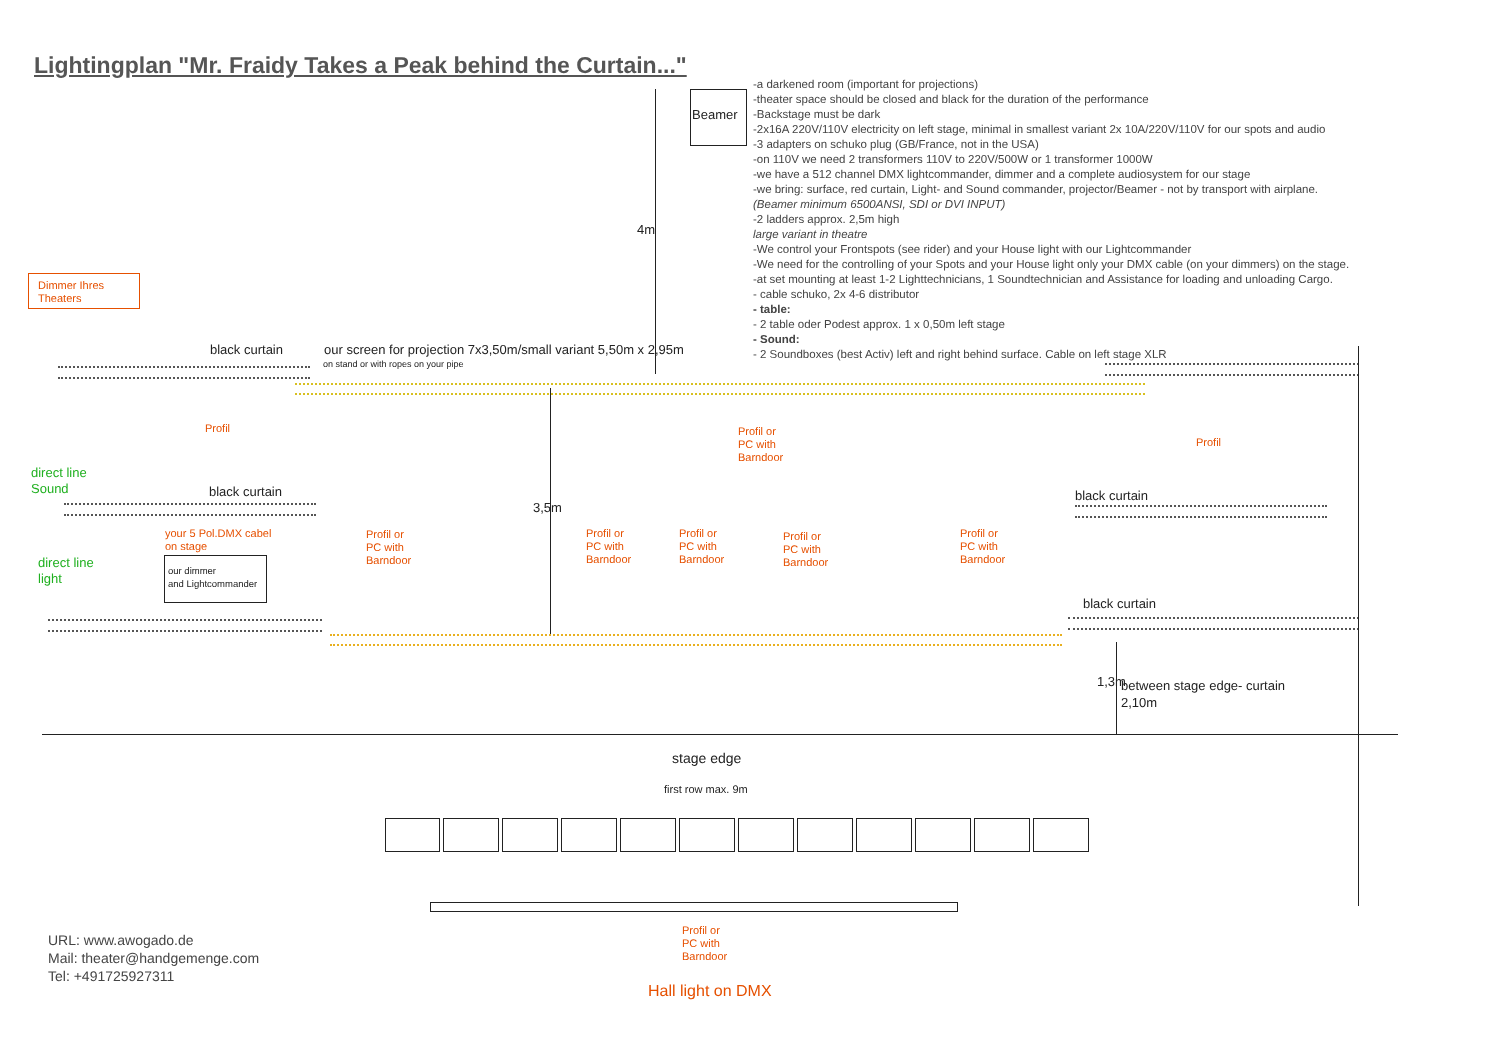Lightingplan "Mr. Fraidy Takes a Peak behind the Curtain..."
Beamer
-a darkened room (important for projections)
-theater space should be closed and black for the duration of the performance
-Backstage must be dark
-2x16A 220V/110V electricity on left stage, minimal in smallest variant 2x 10A/220V/110V for our spots and audio
-3 adapters on schuko plug (GB/France, not in the USA)
-on 110V we need 2 transformers 110V to 220V/500W or 1 transformer 1000W
-we have a 512 channel DMX lightcommander, dimmer and a complete audiosystem for our stage
-we bring: surface, red curtain, Light- and Sound commander, projector/Beamer - not by transport with airplane.
(Beamer minimum 6500ANSI, SDI or DVI INPUT)
-2 ladders approx. 2,5m high
large variant in theatre
-We control your Frontspots (see rider) and your House light with our Lightcommander
-We need for the controlling of your Spots and your House light only your DMX cable (on your dimmers) on the stage.
-at set mounting at least 1-2 Lighttechnicians, 1 Soundtechnician and Assistance for loading and unloading Cargo.
- cable schuko, 2x 4-6 distributor
- table:
- 2 table oder Podest approx. 1 x 0,50m left stage
- Sound:
- 2 Soundboxes (best Activ) left and right behind surface. Cable on left stage XLR
4m
Dimmer Ihres
Theaters
black curtain our screen for projection 7x3,50m/small variant 5,50m x 2,95m
on stand or with ropes on your pipe
Profil
Profil or
PC with
Barndoor
Profil
direct line
Sound
black curtain black curtain
3,5m
your 5 Pol.DMX cabel
on stage
Profil or
PC with
Barndoor
Profil or
PC with
Barndoor
Profil or
PC with
Barndoor
Profil or
PC with
Barndoor
Profil or
PC with
Barndoor
direct line
light
our dimmer
and Lightcommander
black curtain
1,3m
between stage edge- curtain
2,10m
stage edge
first row max. 9m
Profil or
PC with
Barndoor
URL: www.awogado.de
Mail: theater@handgemenge.com
Tel: +491725927311
Hall light on DMX